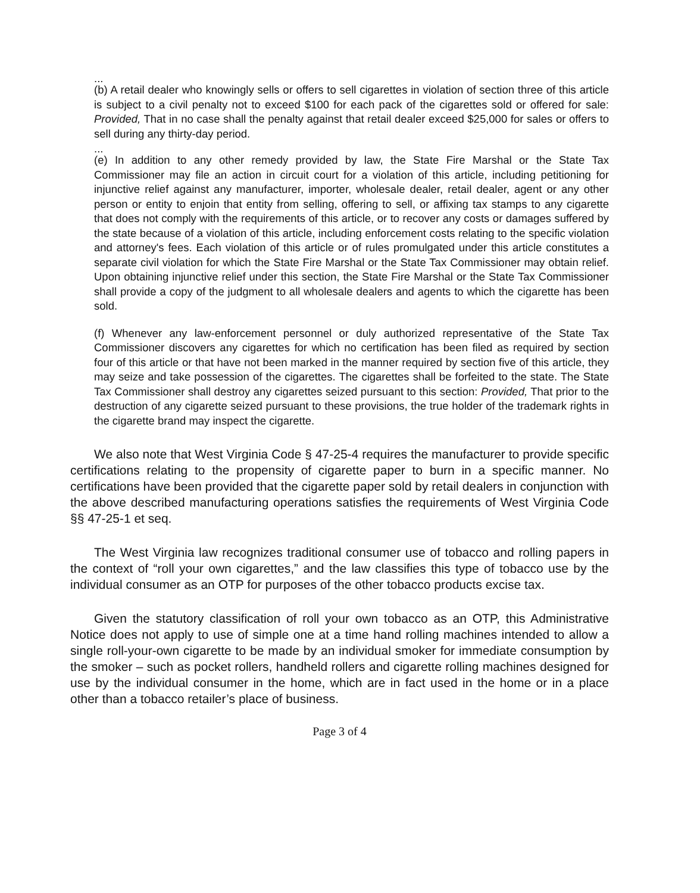...
(b) A retail dealer who knowingly sells or offers to sell cigarettes in violation of section three of this article is subject to a civil penalty not to exceed $100 for each pack of the cigarettes sold or offered for sale: Provided, That in no case shall the penalty against that retail dealer exceed $25,000 for sales or offers to sell during any thirty-day period.
...
(e) In addition to any other remedy provided by law, the State Fire Marshal or the State Tax Commissioner may file an action in circuit court for a violation of this article, including petitioning for injunctive relief against any manufacturer, importer, wholesale dealer, retail dealer, agent or any other person or entity to enjoin that entity from selling, offering to sell, or affixing tax stamps to any cigarette that does not comply with the requirements of this article, or to recover any costs or damages suffered by the state because of a violation of this article, including enforcement costs relating to the specific violation and attorney's fees. Each violation of this article or of rules promulgated under this article constitutes a separate civil violation for which the State Fire Marshal or the State Tax Commissioner may obtain relief. Upon obtaining injunctive relief under this section, the State Fire Marshal or the State Tax Commissioner shall provide a copy of the judgment to all wholesale dealers and agents to which the cigarette has been sold.
(f) Whenever any law-enforcement personnel or duly authorized representative of the State Tax Commissioner discovers any cigarettes for which no certification has been filed as required by section four of this article or that have not been marked in the manner required by section five of this article, they may seize and take possession of the cigarettes. The cigarettes shall be forfeited to the state. The State Tax Commissioner shall destroy any cigarettes seized pursuant to this section: Provided, That prior to the destruction of any cigarette seized pursuant to these provisions, the true holder of the trademark rights in the cigarette brand may inspect the cigarette.
We also note that West Virginia Code § 47-25-4 requires the manufacturer to provide specific certifications relating to the propensity of cigarette paper to burn in a specific manner. No certifications have been provided that the cigarette paper sold by retail dealers in conjunction with the above described manufacturing operations satisfies the requirements of West Virginia Code §§ 47-25-1 et seq.
The West Virginia law recognizes traditional consumer use of tobacco and rolling papers in the context of “roll your own cigarettes,” and the law classifies this type of tobacco use by the individual consumer as an OTP for purposes of the other tobacco products excise tax.
Given the statutory classification of roll your own tobacco as an OTP, this Administrative Notice does not apply to use of simple one at a time hand rolling machines intended to allow a single roll-your-own cigarette to be made by an individual smoker for immediate consumption by the smoker – such as pocket rollers, handheld rollers and cigarette rolling machines designed for use by the individual consumer in the home, which are in fact used in the home or in a place other than a tobacco retailer’s place of business.
Page 3 of 4